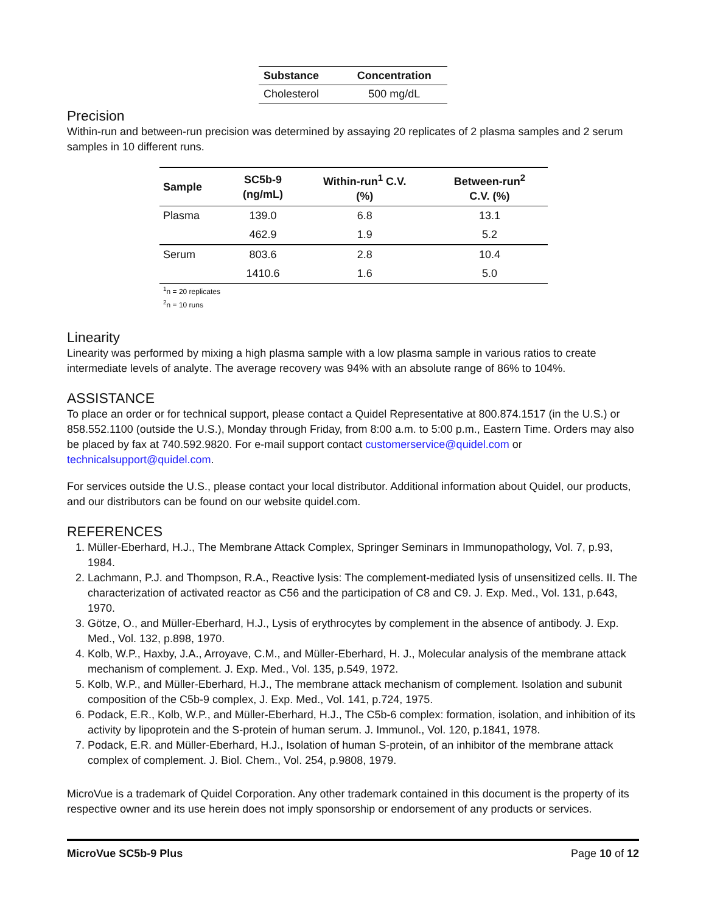| Substance | Concentration |
| --- | --- |
| Cholesterol | 500 mg/dL |
Precision
Within-run and between-run precision was determined by assaying 20 replicates of 2 plasma samples and 2 serum samples in 10 different runs.
| Sample | SC5b-9 (ng/mL) | Within-run<sup>1</sup> C.V. (%) | Between-run<sup>2</sup> C.V. (%) |
| --- | --- | --- | --- |
| Plasma | 139.0 | 6.8 | 13.1 |
| | 462.9 | 1.9 | 5.2 |
| Serum | 803.6 | 2.8 | 10.4 |
| | 1410.6 | 1.6 | 5.0 |
<sup>1</sup> n = 20 replicates
<sup>2</sup> n = 10 runs
Linearity
Linearity was performed by mixing a high plasma sample with a low plasma sample in various ratios to create intermediate levels of analyte. The average recovery was 94% with an absolute range of 86% to 104%.
ASSISTANCE
To place an order or for technical support, please contact a Quidel Representative at 800.874.1517 (in the U.S.) or 858.552.1100 (outside the U.S.), Monday through Friday, from 8:00 a.m. to 5:00 p.m., Eastern Time. Orders may also be placed by fax at 740.592.9820. For e-mail support contact customerservice@quidel.com or technicalsupport@quidel.com.
For services outside the U.S., please contact your local distributor. Additional information about Quidel, our products, and our distributors can be found on our website quidel.com.
REFERENCES
1. Müller-Eberhard, H.J., The Membrane Attack Complex, Springer Seminars in Immunopathology, Vol. 7, p.93, 1984.
2. Lachmann, P.J. and Thompson, R.A., Reactive lysis: The complement-mediated lysis of unsensitized cells. II. The characterization of activated reactor as C56 and the participation of C8 and C9. J. Exp. Med., Vol. 131, p.643, 1970.
3. Götze, O., and Müller-Eberhard, H.J., Lysis of erythrocytes by complement in the absence of antibody. J. Exp. Med., Vol. 132, p.898, 1970.
4. Kolb, W.P., Haxby, J.A., Arroyave, C.M., and Müller-Eberhard, H. J., Molecular analysis of the membrane attack mechanism of complement. J. Exp. Med., Vol. 135, p.549, 1972.
5. Kolb, W.P., and Müller-Eberhard, H.J., The membrane attack mechanism of complement. Isolation and subunit composition of the C5b-9 complex, J. Exp. Med., Vol. 141, p.724, 1975.
6. Podack, E.R., Kolb, W.P., and Müller-Eberhard, H.J., The C5b-6 complex: formation, isolation, and inhibition of its activity by lipoprotein and the S-protein of human serum. J. Immunol., Vol. 120, p.1841, 1978.
7. Podack, E.R. and Müller-Eberhard, H.J., Isolation of human S-protein, of an inhibitor of the membrane attack complex of complement. J. Biol. Chem., Vol. 254, p.9808, 1979.
MicroVue is a trademark of Quidel Corporation. Any other trademark contained in this document is the property of its respective owner and its use herein does not imply sponsorship or endorsement of any products or services.
MicroVue SC5b-9 Plus Page 10 of 12